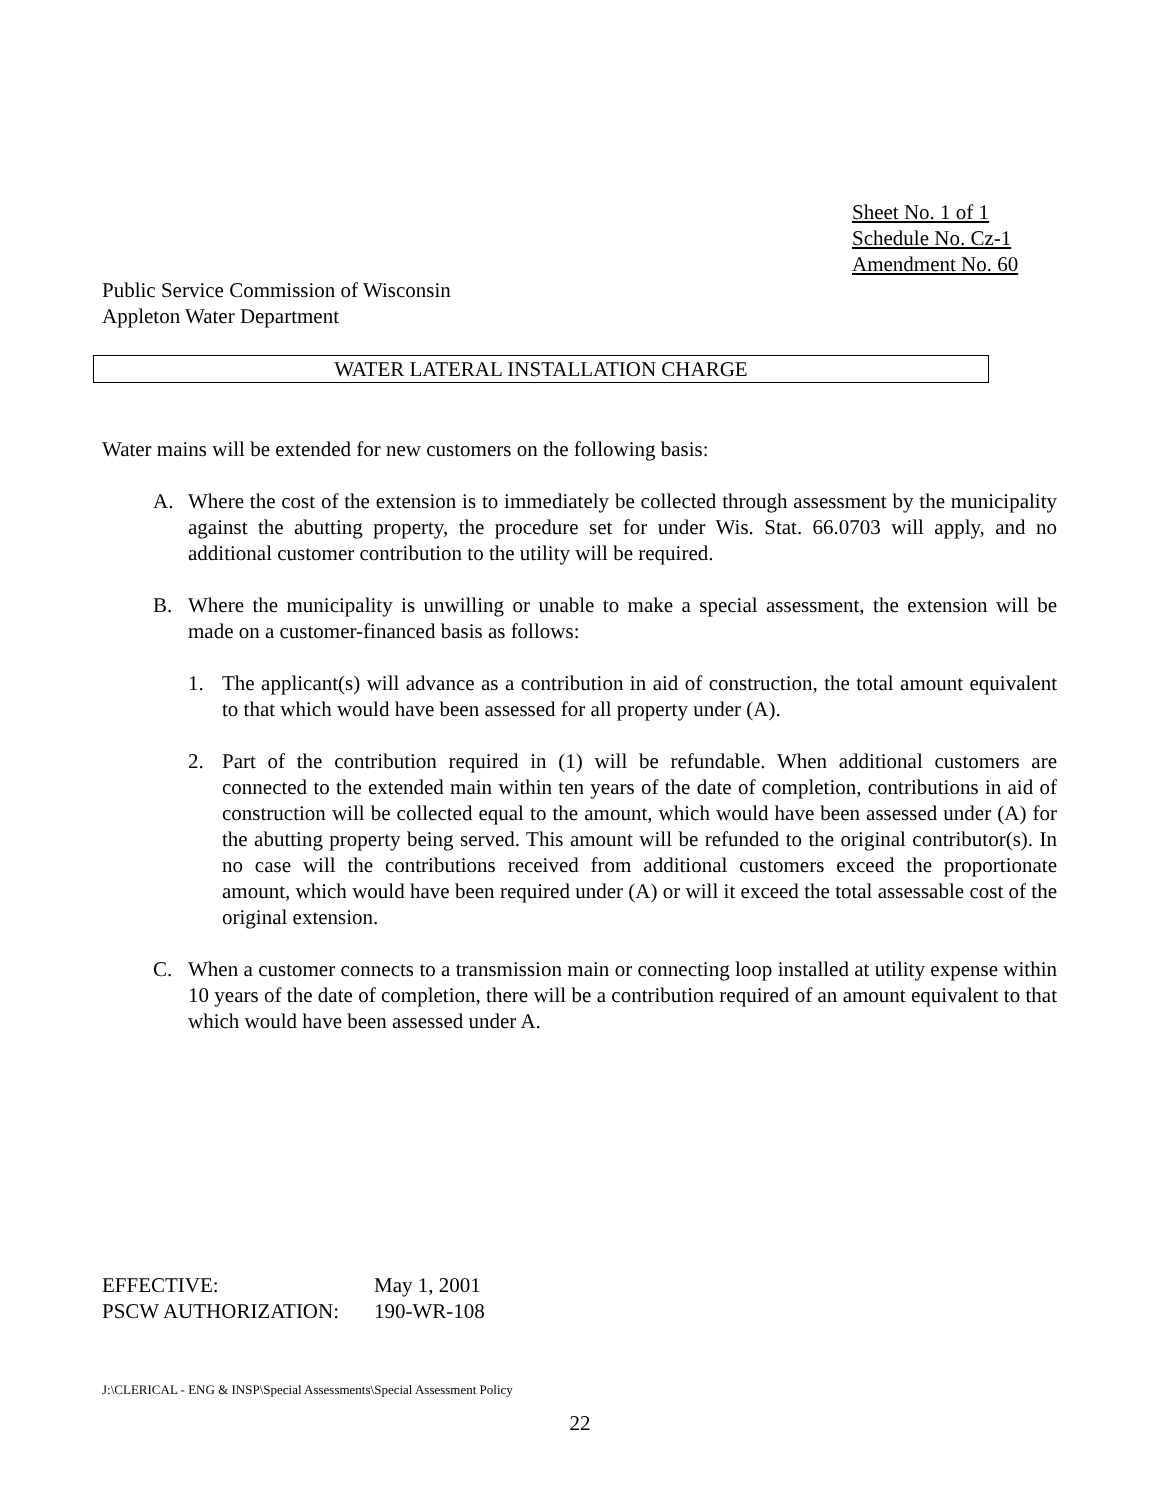Sheet No. 1 of 1
Schedule No. Cz-1
Amendment No. 60
Public Service Commission of Wisconsin
Appleton Water Department
WATER LATERAL INSTALLATION CHARGE
Water mains will be extended for new customers on the following basis:
A. Where the cost of the extension is to immediately be collected through assessment by the municipality against the abutting property, the procedure set for under Wis. Stat. 66.0703 will apply, and no additional customer contribution to the utility will be required.
B. Where the municipality is unwilling or unable to make a special assessment, the extension will be made on a customer-financed basis as follows:
1. The applicant(s) will advance as a contribution in aid of construction, the total amount equivalent to that which would have been assessed for all property under (A).
2. Part of the contribution required in (1) will be refundable. When additional customers are connected to the extended main within ten years of the date of completion, contributions in aid of construction will be collected equal to the amount, which would have been assessed under (A) for the abutting property being served. This amount will be refunded to the original contributor(s). In no case will the contributions received from additional customers exceed the proportionate amount, which would have been required under (A) or will it exceed the total assessable cost of the original extension.
C. When a customer connects to a transmission main or connecting loop installed at utility expense within 10 years of the date of completion, there will be a contribution required of an amount equivalent to that which would have been assessed under A.
| EFFECTIVE: | May 1, 2001 |
| PSCW AUTHORIZATION: | 190-WR-108 |
J:\CLERICAL - ENG & INSP\Special Assessments\Special Assessment Policy
22